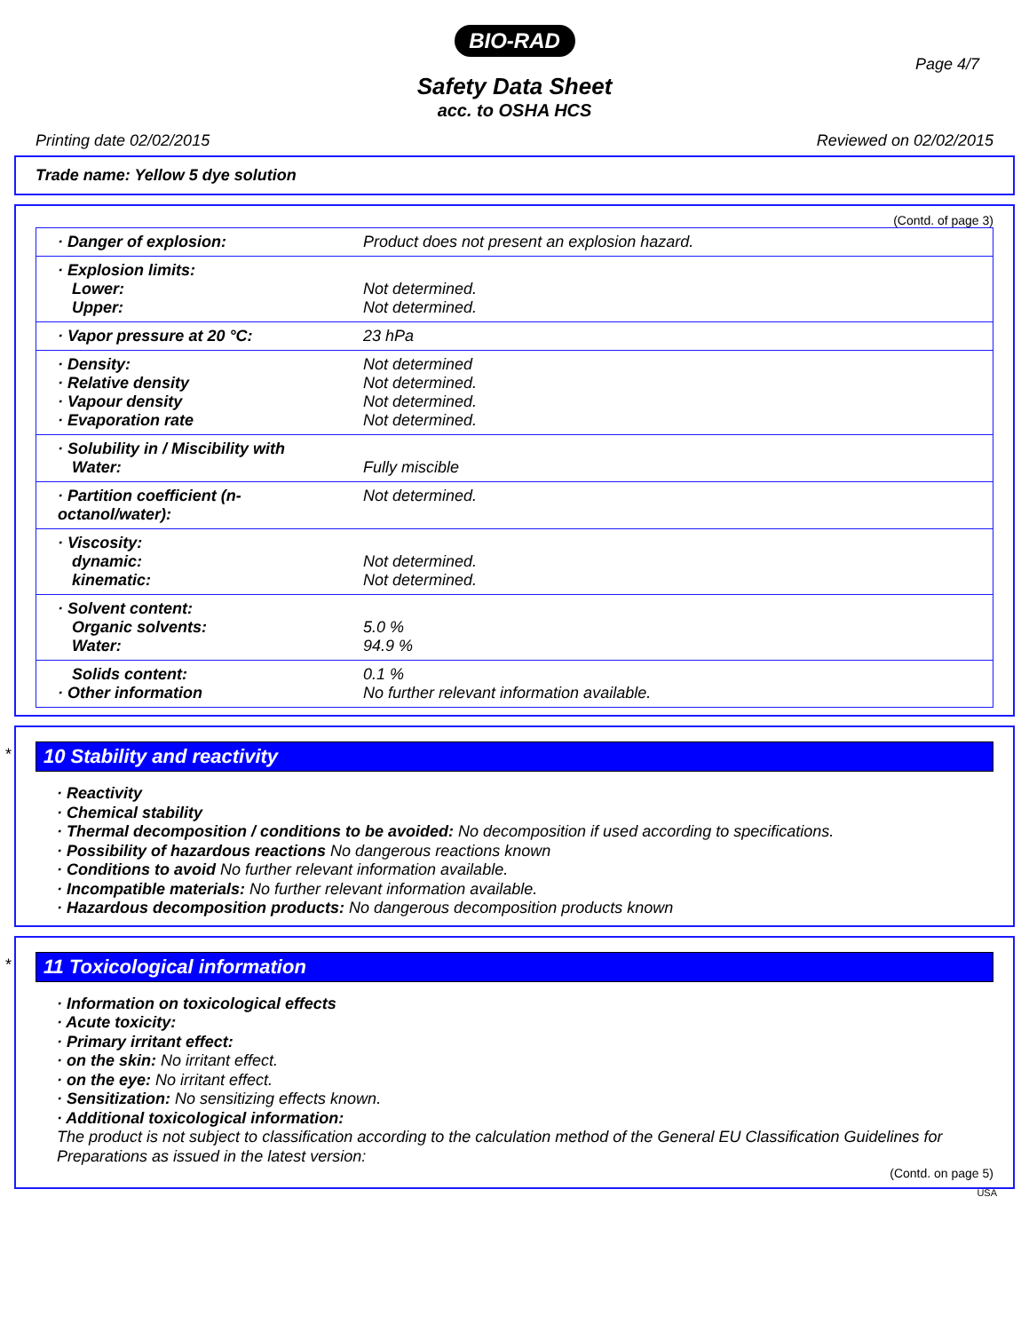BIO-RAD
Page 4/7
Safety Data Sheet
acc. to OSHA HCS
Printing date 02/02/2015 Reviewed on 02/02/2015
Trade name: Yellow 5 dye solution
(Contd. of page 3)
| · Danger of explosion: | Product does not present an explosion hazard. |
| · Explosion limits: Lower: Upper: | Not determined. Not determined. |
| · Vapor pressure at 20 °C: | 23 hPa |
| · Density: · Relative density · Vapour density · Evaporation rate | Not determined Not determined. Not determined. Not determined. |
| · Solubility in / Miscibility with Water: | Fully miscible |
| · Partition coefficient (n-octanol/water): | Not determined. |
| · Viscosity: dynamic: kinematic: | Not determined. Not determined. |
| · Solvent content: Organic solvents: Water: | 5.0 % 94.9 % |
| Solids content: · Other information | 0.1 % No further relevant information available. |
*
10 Stability and reactivity
· Reactivity
· Chemical stability
· Thermal decomposition / conditions to be avoided: No decomposition if used according to specifications.
· Possibility of hazardous reactions No dangerous reactions known
· Conditions to avoid No further relevant information available.
· Incompatible materials: No further relevant information available.
· Hazardous decomposition products: No dangerous decomposition products known
*
11 Toxicological information
· Information on toxicological effects
· Acute toxicity:
· Primary irritant effect:
· on the skin: No irritant effect.
· on the eye: No irritant effect.
· Sensitization: No sensitizing effects known.
· Additional toxicological information:
The product is not subject to classification according to the calculation method of the General EU Classification Guidelines for Preparations as issued in the latest version:
(Contd. on page 5)
USA